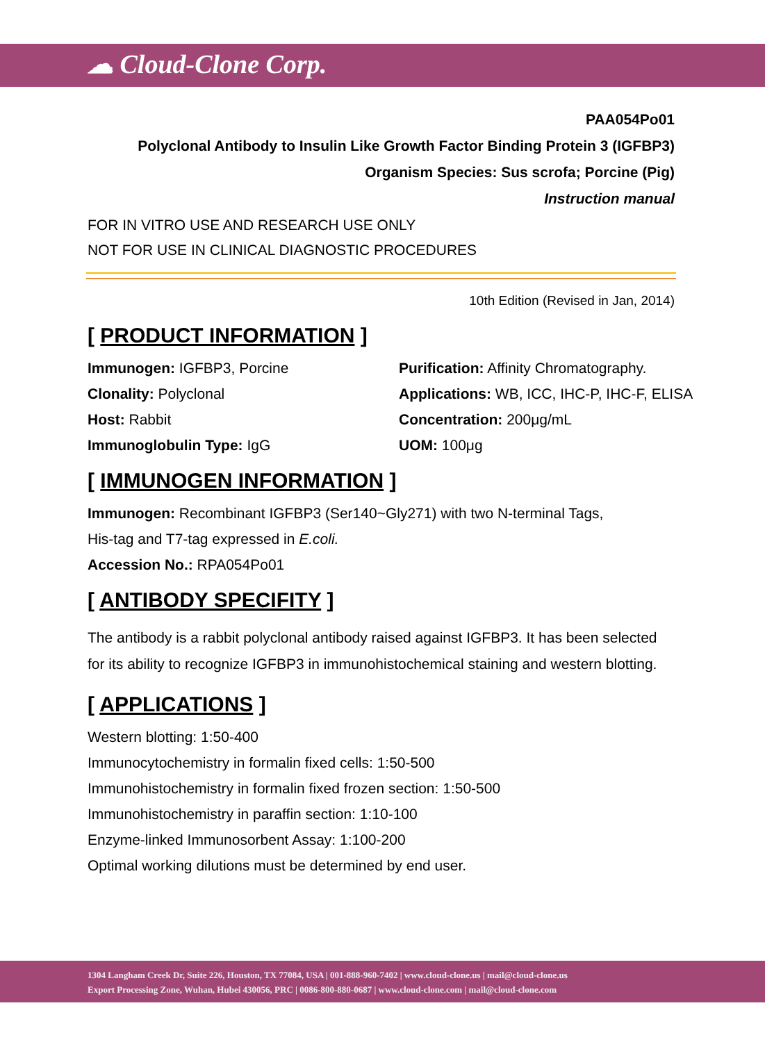☁ Cloud-Clone Corp.
PAA054Po01
Polyclonal Antibody to Insulin Like Growth Factor Binding Protein 3 (IGFBP3)
Organism Species: Sus scrofa; Porcine (Pig)
Instruction manual
FOR IN VITRO USE AND RESEARCH USE ONLY
NOT FOR USE IN CLINICAL DIAGNOSTIC PROCEDURES
10th Edition (Revised in Jan, 2014)
[ PRODUCT INFORMATION ]
Immunogen: IGFBP3, Porcine
Purification: Affinity Chromatography.
Clonality: Polyclonal
Applications: WB, ICC, IHC-P, IHC-F, ELISA
Host: Rabbit
Concentration: 200μg/mL
Immunoglobulin Type: IgG
UOM: 100μg
[ IMMUNOGEN INFORMATION ]
Immunogen: Recombinant IGFBP3 (Ser140~Gly271) with two N-terminal Tags,
His-tag and T7-tag expressed in E.coli.
Accession No.: RPA054Po01
[ ANTIBODY SPECIFITY ]
The antibody is a rabbit polyclonal antibody raised against IGFBP3. It has been selected for its ability to recognize IGFBP3 in immunohistochemical staining and western blotting.
[ APPLICATIONS ]
Western blotting: 1:50-400
Immunocytochemistry in formalin fixed cells: 1:50-500
Immunohistochemistry in formalin fixed frozen section: 1:50-500
Immunohistochemistry in paraffin section: 1:10-100
Enzyme-linked Immunosorbent Assay: 1:100-200
Optimal working dilutions must be determined by end user.
1304 Langham Creek Dr, Suite 226, Houston, TX 77084, USA | 001-888-960-7402 | www.cloud-clone.us | mail@cloud-clone.us
Export Processing Zone, Wuhan, Hubei 430056, PRC | 0086-800-880-0687 | www.cloud-clone.com | mail@cloud-clone.com